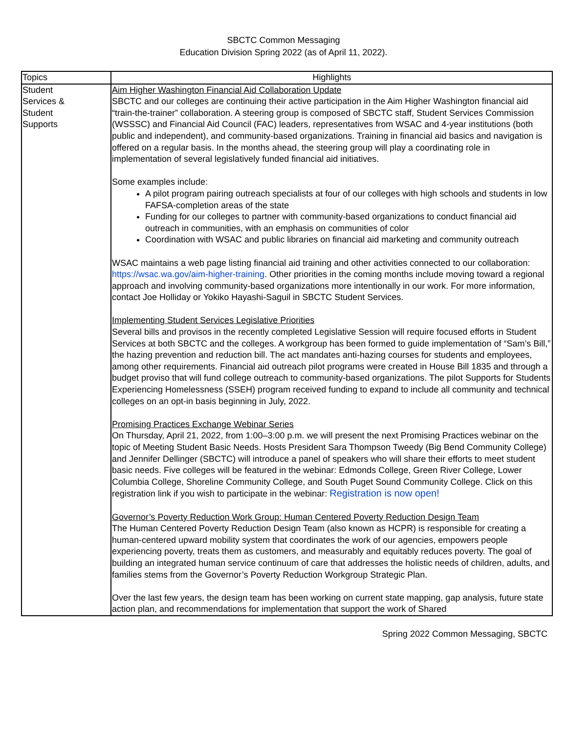SBCTC Common Messaging
Education Division Spring 2022 (as of April 11, 2022).
| Topics | Highlights |
| --- | --- |
| Student Services & Student Supports | Aim Higher Washington Financial Aid Collaboration Update SBCTC and our colleges are continuing their active participation in the Aim Higher Washington financial aid “train-the-trainer” collaboration. A steering group is composed of SBCTC staff, Student Services Commission (WSSSC) and Financial Aid Council (FAC) leaders, representatives from WSAC and 4-year institutions (both public and independent), and community-based organizations. Training in financial aid basics and navigation is offered on a regular basis. In the months ahead, the steering group will play a coordinating role in implementation of several legislatively funded financial aid initiatives. Some examples include: A pilot program pairing outreach specialists at four of our colleges with high schools and students in low FAFSA-completion areas of the state Funding for our colleges to partner with community-based organizations to conduct financial aid outreach in communities, with an emphasis on communities of color Coordination with WSAC and public libraries on financial aid marketing and community outreach WSAC maintains a web page listing financial aid training and other activities connected to our collaboration: https://wsac.wa.gov/aim-higher-training . Other priorities in the coming months include moving toward a regional approach and involving community-based organizations more intentionally in our work. For more information, contact Joe Holliday or Yokiko Hayashi-Saguil in SBCTC Student Services. Implementing Student Services Legislative Priorities Several bills and provisos in the recently completed Legislative Session will require focused efforts in Student Services at both SBCTC and the colleges. A workgroup has been formed to guide implementation of “Sam’s Bill,” the hazing prevention and reduction bill. The act mandates anti-hazing courses for students and employees, among other requirements. Financial aid outreach pilot programs were created in House Bill 1835 and through a budget proviso that will fund college outreach to community-based organizations. The pilot Supports for Students Experiencing Homelessness (SSEH) program received funding to expand to include all community and technical colleges on an opt-in basis beginning in July, 2022. Promising Practices Exchange Webinar Series On Thursday, April 21, 2022, from 1:00–3:00 p.m. we will present the next Promising Practices webinar on the topic of Meeting Student Basic Needs. Hosts President Sara Thompson Tweedy (Big Bend Community College) and Jennifer Dellinger (SBCTC) will introduce a panel of speakers who will share their efforts to meet student basic needs. Five colleges will be featured in the webinar: Edmonds College, Green River College, Lower Columbia College, Shoreline Community College, and South Puget Sound Community College. Click on this registration link if you wish to participate in the webinar: Registration is now open! Governor’s Poverty Reduction Work Group: Human Centered Poverty Reduction Design Team The Human Centered Poverty Reduction Design Team (also known as HCPR) is responsible for creating a human-centered upward mobility system that coordinates the work of our agencies, empowers people experiencing poverty, treats them as customers, and measurably and equitably reduces poverty. The goal of building an integrated human service continuum of care that addresses the holistic needs of children, adults, and families stems from the Governor’s Poverty Reduction Workgroup Strategic Plan. Over the last few years, the design team has been working on current state mapping, gap analysis, future state action plan, and recommendations for implementation that support the work of Shared |
Spring 2022 Common Messaging, SBCTC